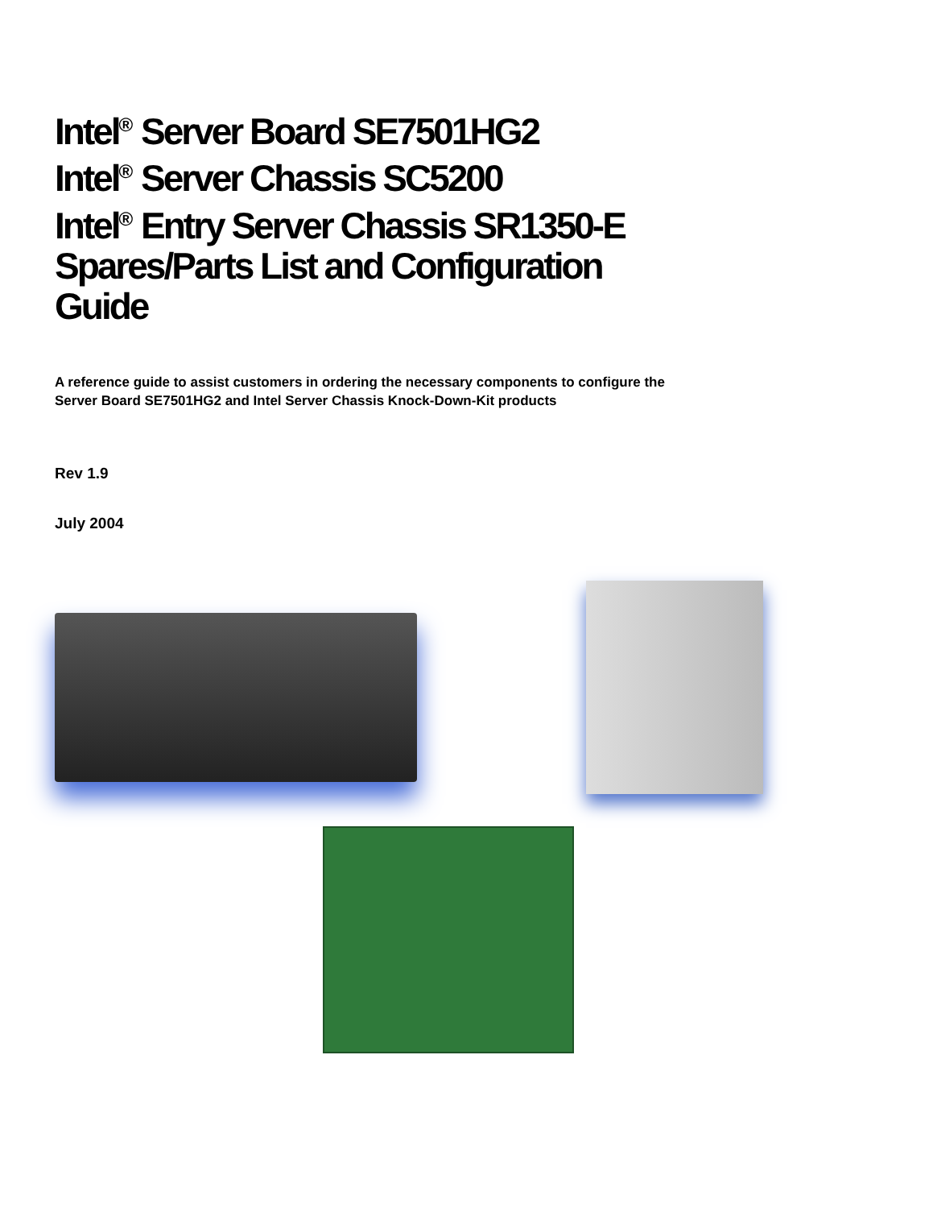Intel<sup>®</sup> Server Board SE7501HG2
Intel<sup>®</sup> Server Chassis SC5200
Intel<sup>®</sup> Entry Server Chassis SR1350-E
Spares/Parts List and Configuration
Guide
A reference guide to assist customers in ordering the necessary components to configure the
Server Board SE7501HG2 and Intel Server Chassis Knock-Down-Kit products
Rev 1.9
July 2004